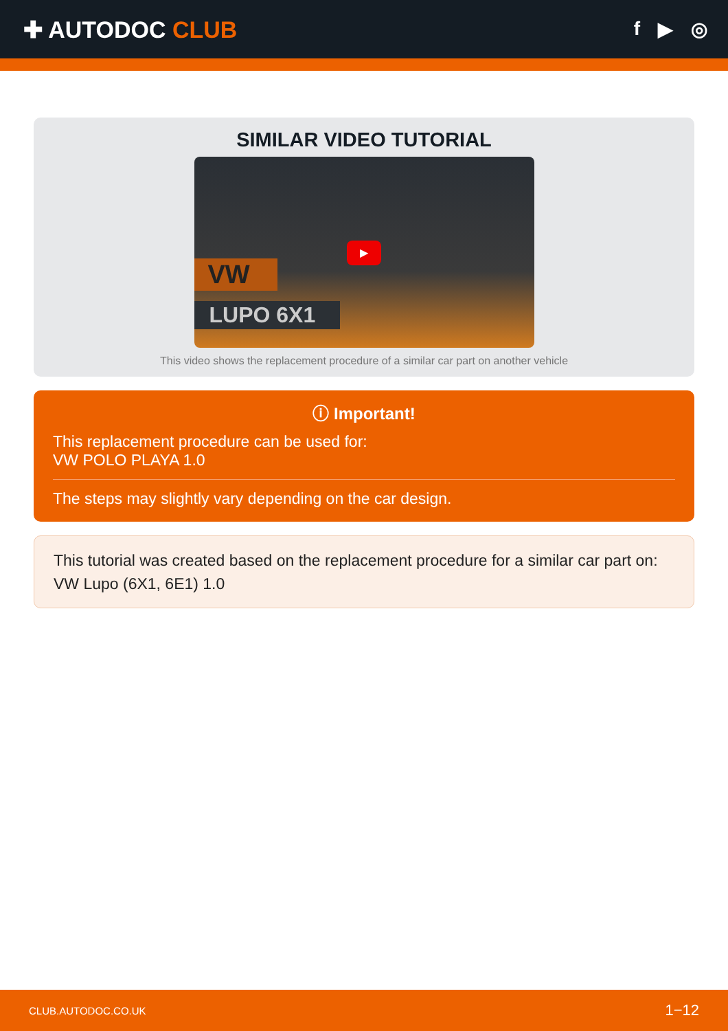✚ AUTODOC CLUB
f ▶ ◎
SIMILAR VIDEO TUTORIAL
▶
VW
LUPO 6X1
This video shows the replacement procedure of a similar car part on another vehicle
ⓘ Important!
This replacement procedure can be used for:
VW POLO PLAYA 1.0
The steps may slightly vary depending on the car design.
This tutorial was created based on the replacement procedure for a similar car part on: VW Lupo (6X1, 6E1) 1.0
CLUB.AUTODOC.CO.UK 1−12